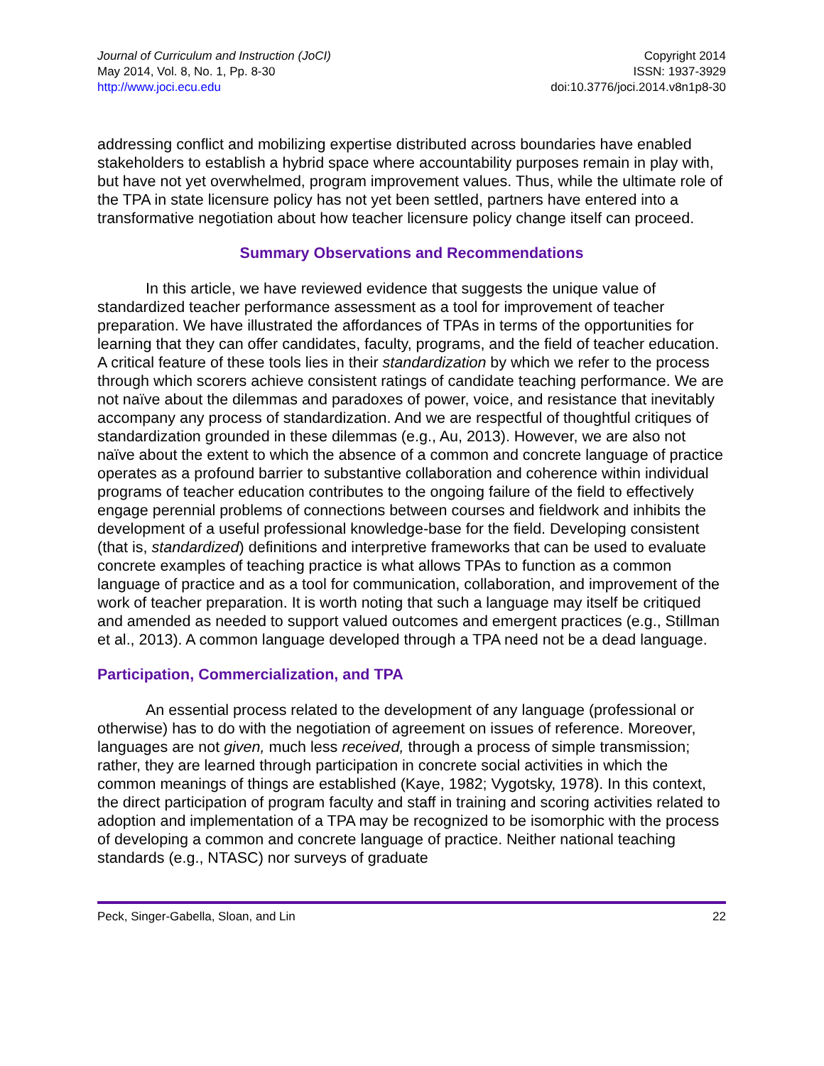Journal of Curriculum and Instruction (JoCI)
May 2014, Vol. 8, No. 1, Pp. 8-30
http://www.joci.ecu.edu
Copyright 2014
ISSN: 1937-3929
doi:10.3776/joci.2014.v8n1p8-30
addressing conflict and mobilizing expertise distributed across boundaries have enabled stakeholders to establish a hybrid space where accountability purposes remain in play with, but have not yet overwhelmed, program improvement values. Thus, while the ultimate role of the TPA in state licensure policy has not yet been settled, partners have entered into a transformative negotiation about how teacher licensure policy change itself can proceed.
Summary Observations and Recommendations
In this article, we have reviewed evidence that suggests the unique value of standardized teacher performance assessment as a tool for improvement of teacher preparation. We have illustrated the affordances of TPAs in terms of the opportunities for learning that they can offer candidates, faculty, programs, and the field of teacher education. A critical feature of these tools lies in their standardization by which we refer to the process through which scorers achieve consistent ratings of candidate teaching performance. We are not naïve about the dilemmas and paradoxes of power, voice, and resistance that inevitably accompany any process of standardization. And we are respectful of thoughtful critiques of standardization grounded in these dilemmas (e.g., Au, 2013). However, we are also not naïve about the extent to which the absence of a common and concrete language of practice operates as a profound barrier to substantive collaboration and coherence within individual programs of teacher education contributes to the ongoing failure of the field to effectively engage perennial problems of connections between courses and fieldwork and inhibits the development of a useful professional knowledge-base for the field. Developing consistent (that is, standardized) definitions and interpretive frameworks that can be used to evaluate concrete examples of teaching practice is what allows TPAs to function as a common language of practice and as a tool for communication, collaboration, and improvement of the work of teacher preparation. It is worth noting that such a language may itself be critiqued and amended as needed to support valued outcomes and emergent practices (e.g., Stillman et al., 2013). A common language developed through a TPA need not be a dead language.
Participation, Commercialization, and TPA
An essential process related to the development of any language (professional or otherwise) has to do with the negotiation of agreement on issues of reference. Moreover, languages are not given, much less received, through a process of simple transmission; rather, they are learned through participation in concrete social activities in which the common meanings of things are established (Kaye, 1982; Vygotsky, 1978). In this context, the direct participation of program faculty and staff in training and scoring activities related to adoption and implementation of a TPA may be recognized to be isomorphic with the process of developing a common and concrete language of practice. Neither national teaching standards (e.g., NTASC) nor surveys of graduate
Peck, Singer-Gabella, Sloan, and Lin 22